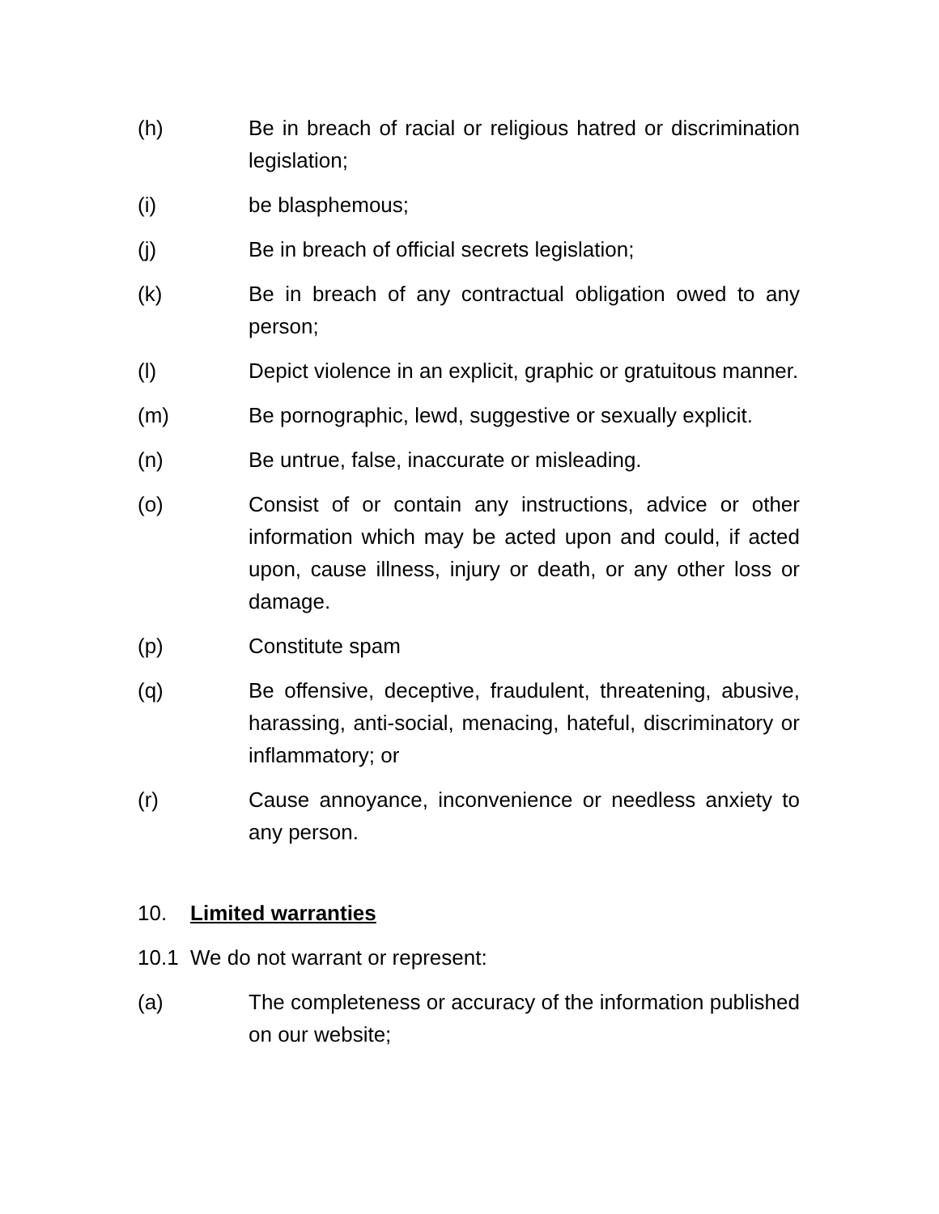(h) Be in breach of racial or religious hatred or discrimination legislation;
(i) be blasphemous;
(j) Be in breach of official secrets legislation;
(k) Be in breach of any contractual obligation owed to any person;
(l) Depict violence in an explicit, graphic or gratuitous manner.
(m) Be pornographic, lewd, suggestive or sexually explicit.
(n) Be untrue, false, inaccurate or misleading.
(o) Consist of or contain any instructions, advice or other information which may be acted upon and could, if acted upon, cause illness, injury or death, or any other loss or damage.
(p) Constitute spam
(q) Be offensive, deceptive, fraudulent, threatening, abusive, harassing, anti-social, menacing, hateful, discriminatory or inflammatory; or
(r) Cause annoyance, inconvenience or needless anxiety to any person.
10. Limited warranties
10.1 We do not warrant or represent:
(a) The completeness or accuracy of the information published on our website;